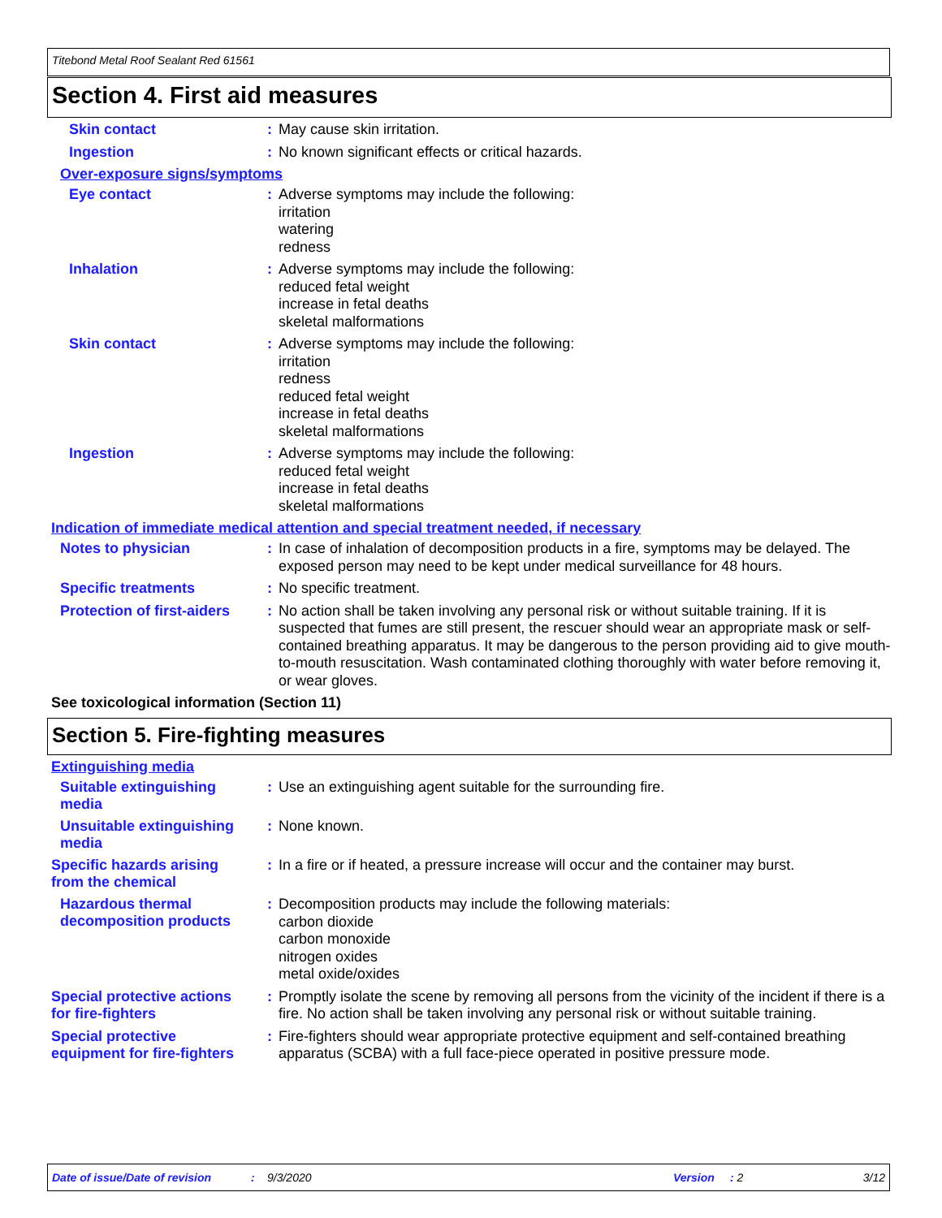Titebond Metal Roof Sealant Red 61561
Section 4. First aid measures
Skin contact :
May cause skin irritation.
Ingestion :
No known significant effects or critical hazards.
Over-exposure signs/symptoms
Eye contact :
Adverse symptoms may include the following:
irritation
watering
redness
Inhalation :
Adverse symptoms may include the following:
reduced fetal weight
increase in fetal deaths
skeletal malformations
Skin contact :
Adverse symptoms may include the following:
irritation
redness
reduced fetal weight
increase in fetal deaths
skeletal malformations
Ingestion :
Adverse symptoms may include the following:
reduced fetal weight
increase in fetal deaths
skeletal malformations
Indication of immediate medical attention and special treatment needed, if necessary
Notes to physician :
In case of inhalation of decomposition products in a fire, symptoms may be delayed. The exposed person may need to be kept under medical surveillance for 48 hours.
Specific treatments :
No specific treatment.
Protection of first-aiders
:
No action shall be taken involving any personal risk or without suitable training. If it is suspected that fumes are still present, the rescuer should wear an appropriate mask or self-contained breathing apparatus. It may be dangerous to the person providing aid to give mouth-to-mouth resuscitation. Wash contaminated clothing thoroughly with water before removing it, or wear gloves.
See toxicological information (Section 11)
Section 5. Fire-fighting measures
Extinguishing media
Suitable extinguishing media
:
Use an extinguishing agent suitable for the surrounding fire.
Unsuitable extinguishing media
:
None known.
Specific hazards arising from the chemical
:
In a fire or if heated, a pressure increase will occur and the container may burst.
Hazardous thermal decomposition products
:
Decomposition products may include the following materials:
carbon dioxide
carbon monoxide
nitrogen oxides
metal oxide/oxides
Special protective actions for fire-fighters
:
Promptly isolate the scene by removing all persons from the vicinity of the incident if there is a fire. No action shall be taken involving any personal risk or without suitable training.
Special protective equipment for fire-fighters
:
Fire-fighters should wear appropriate protective equipment and self-contained breathing apparatus (SCBA) with a full face-piece operated in positive pressure mode.
Date of issue/Date of revision: 9/3/2020 Version: 2 3/12